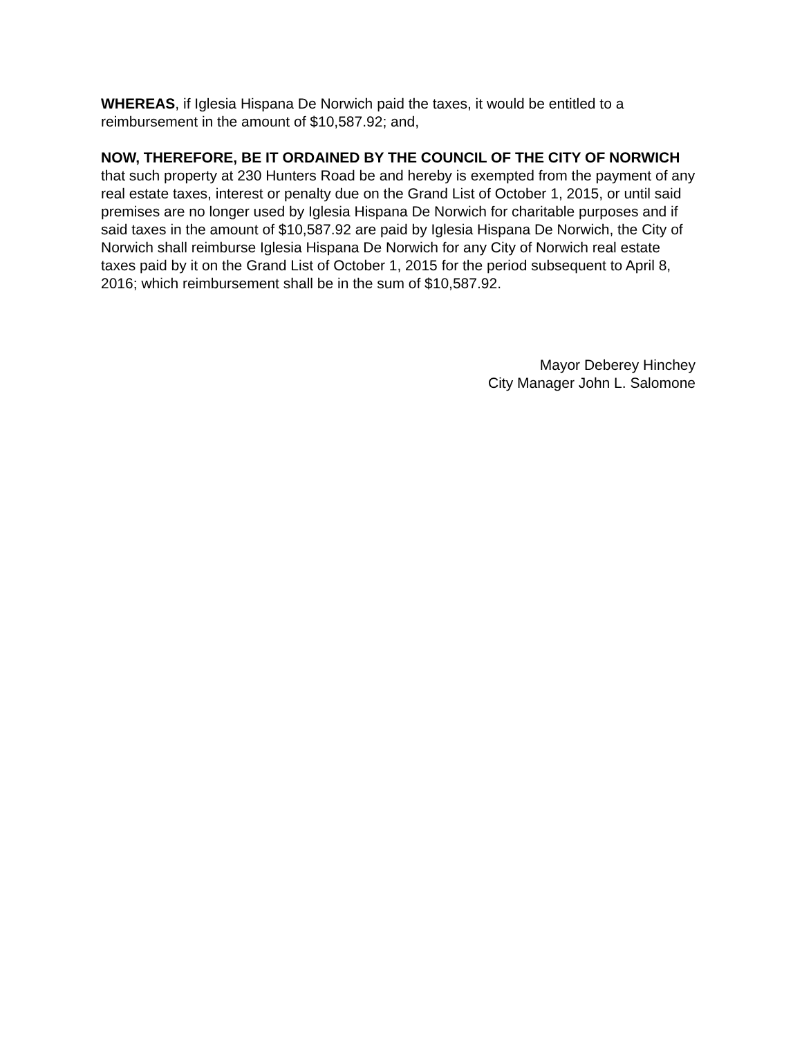WHEREAS, if Iglesia Hispana De Norwich paid the taxes, it would be entitled to a reimbursement in the amount of $10,587.92; and,
NOW, THEREFORE, BE IT ORDAINED BY THE COUNCIL OF THE CITY OF NORWICH that such property at 230 Hunters Road be and hereby is exempted from the payment of any real estate taxes, interest or penalty due on the Grand List of October 1, 2015, or until said premises are no longer used by Iglesia Hispana De Norwich for charitable purposes and if said taxes in the amount of $10,587.92 are paid by Iglesia Hispana De Norwich, the City of Norwich shall reimburse Iglesia Hispana De Norwich for any City of Norwich real estate taxes paid by it on the Grand List of October 1, 2015 for the period subsequent to April 8, 2016; which reimbursement shall be in the sum of $10,587.92.
Mayor Deberey Hinchey
City Manager John L. Salomone